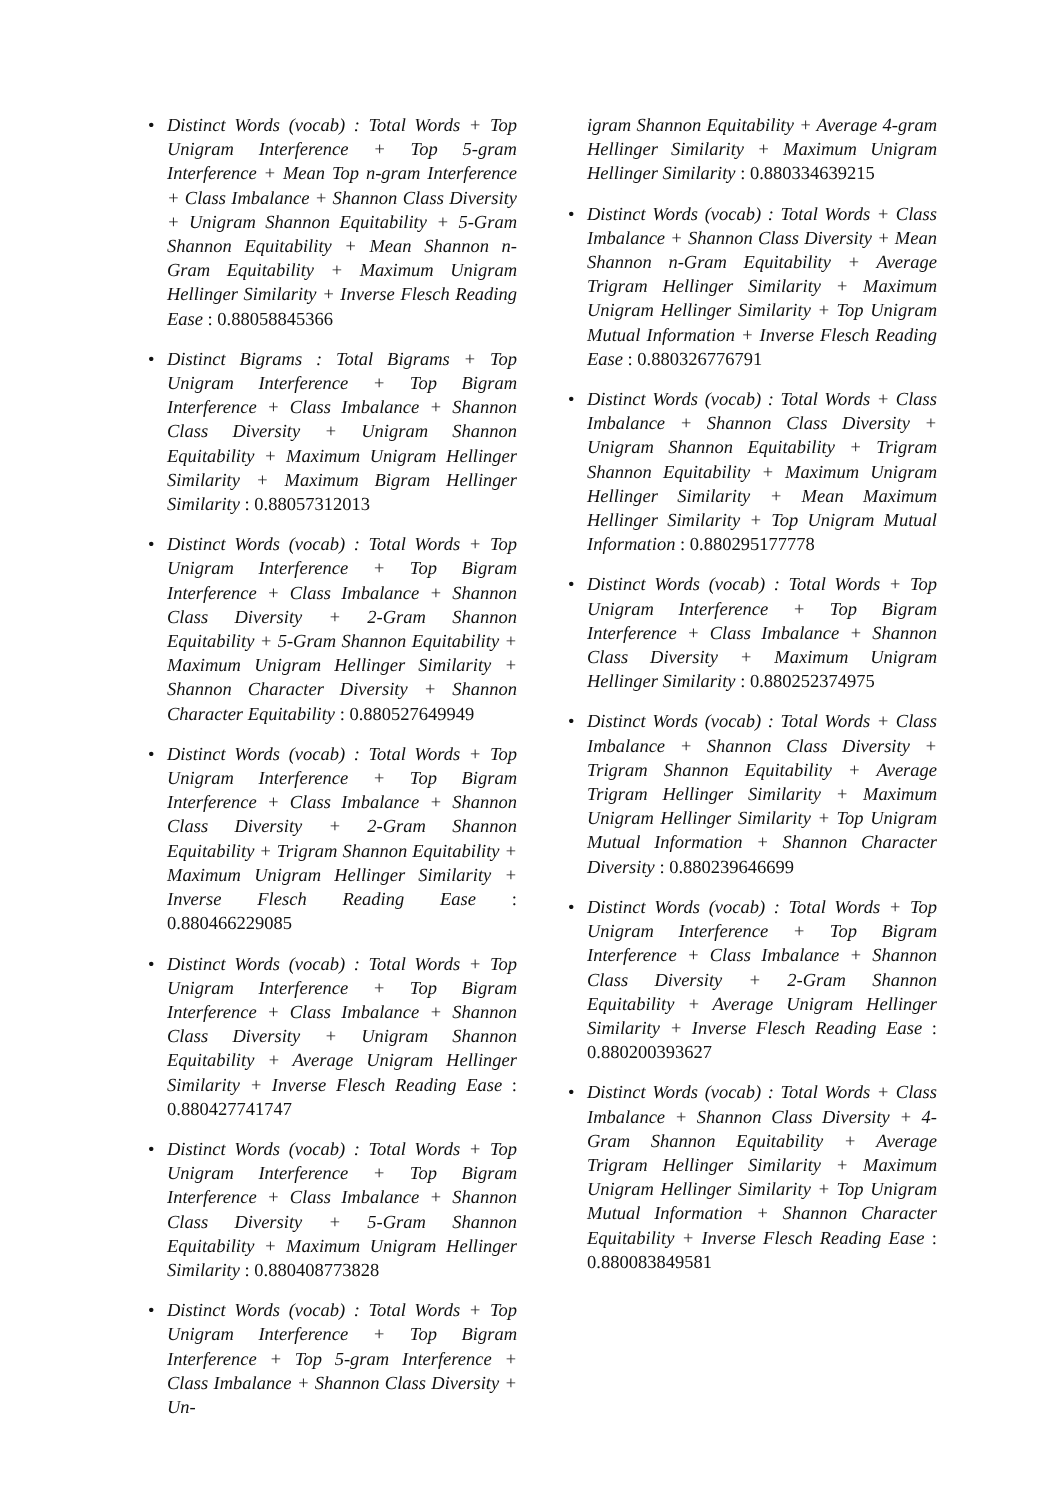• Distinct Words (vocab) : Total Words + Top Unigram Interference + Top 5-gram Interference + Mean Top n-gram Interference + Class Imbalance + Shannon Class Diversity + Unigram Shannon Equitability + 5-Gram Shannon Equitability + Mean Shannon n-Gram Equitability + Maximum Unigram Hellinger Similarity + Inverse Flesch Reading Ease : 0.88058845366
• Distinct Bigrams : Total Bigrams + Top Unigram Interference + Top Bigram Interference + Class Imbalance + Shannon Class Diversity + Unigram Shannon Equitability + Maximum Unigram Hellinger Similarity + Maximum Bigram Hellinger Similarity : 0.88057312013
• Distinct Words (vocab) : Total Words + Top Unigram Interference + Top Bigram Interference + Class Imbalance + Shannon Class Diversity + 2-Gram Shannon Equitability + 5-Gram Shannon Equitability + Maximum Unigram Hellinger Similarity + Shannon Character Diversity + Shannon Character Equitability : 0.880527649949
• Distinct Words (vocab) : Total Words + Top Unigram Interference + Top Bigram Interference + Class Imbalance + Shannon Class Diversity + 2-Gram Shannon Equitability + Trigram Shannon Equitability + Maximum Unigram Hellinger Similarity + Inverse Flesch Reading Ease : 0.880466229085
• Distinct Words (vocab) : Total Words + Top Unigram Interference + Top Bigram Interference + Class Imbalance + Shannon Class Diversity + Unigram Shannon Equitability + Average Unigram Hellinger Similarity + Inverse Flesch Reading Ease : 0.880427741747
• Distinct Words (vocab) : Total Words + Top Unigram Interference + Top Bigram Interference + Class Imbalance + Shannon Class Diversity + 5-Gram Shannon Equitability + Maximum Unigram Hellinger Similarity : 0.880408773828
• Distinct Words (vocab) : Total Words + Top Unigram Interference + Top Bigram Interference + Top 5-gram Interference + Class Imbalance + Shannon Class Diversity + Un-
igram Shannon Equitability + Average 4-gram Hellinger Similarity + Maximum Unigram Hellinger Similarity : 0.880334639215
• Distinct Words (vocab) : Total Words + Class Imbalance + Shannon Class Diversity + Mean Shannon n-Gram Equitability + Average Trigram Hellinger Similarity + Maximum Unigram Hellinger Similarity + Top Unigram Mutual Information + Inverse Flesch Reading Ease : 0.880326776791
• Distinct Words (vocab) : Total Words + Class Imbalance + Shannon Class Diversity + Unigram Shannon Equitability + Trigram Shannon Equitability + Maximum Unigram Hellinger Similarity + Mean Maximum Hellinger Similarity + Top Unigram Mutual Information : 0.880295177778
• Distinct Words (vocab) : Total Words + Top Unigram Interference + Top Bigram Interference + Class Imbalance + Shannon Class Diversity + Maximum Unigram Hellinger Similarity : 0.880252374975
• Distinct Words (vocab) : Total Words + Class Imbalance + Shannon Class Diversity + Trigram Shannon Equitability + Average Trigram Hellinger Similarity + Maximum Unigram Hellinger Similarity + Top Unigram Mutual Information + Shannon Character Diversity : 0.880239646699
• Distinct Words (vocab) : Total Words + Top Unigram Interference + Top Bigram Interference + Class Imbalance + Shannon Class Diversity + 2-Gram Shannon Equitability + Average Unigram Hellinger Similarity + Inverse Flesch Reading Ease : 0.880200393627
• Distinct Words (vocab) : Total Words + Class Imbalance + Shannon Class Diversity + 4-Gram Shannon Equitability + Average Trigram Hellinger Similarity + Maximum Unigram Hellinger Similarity + Top Unigram Mutual Information + Shannon Character Equitability + Inverse Flesch Reading Ease : 0.880083849581